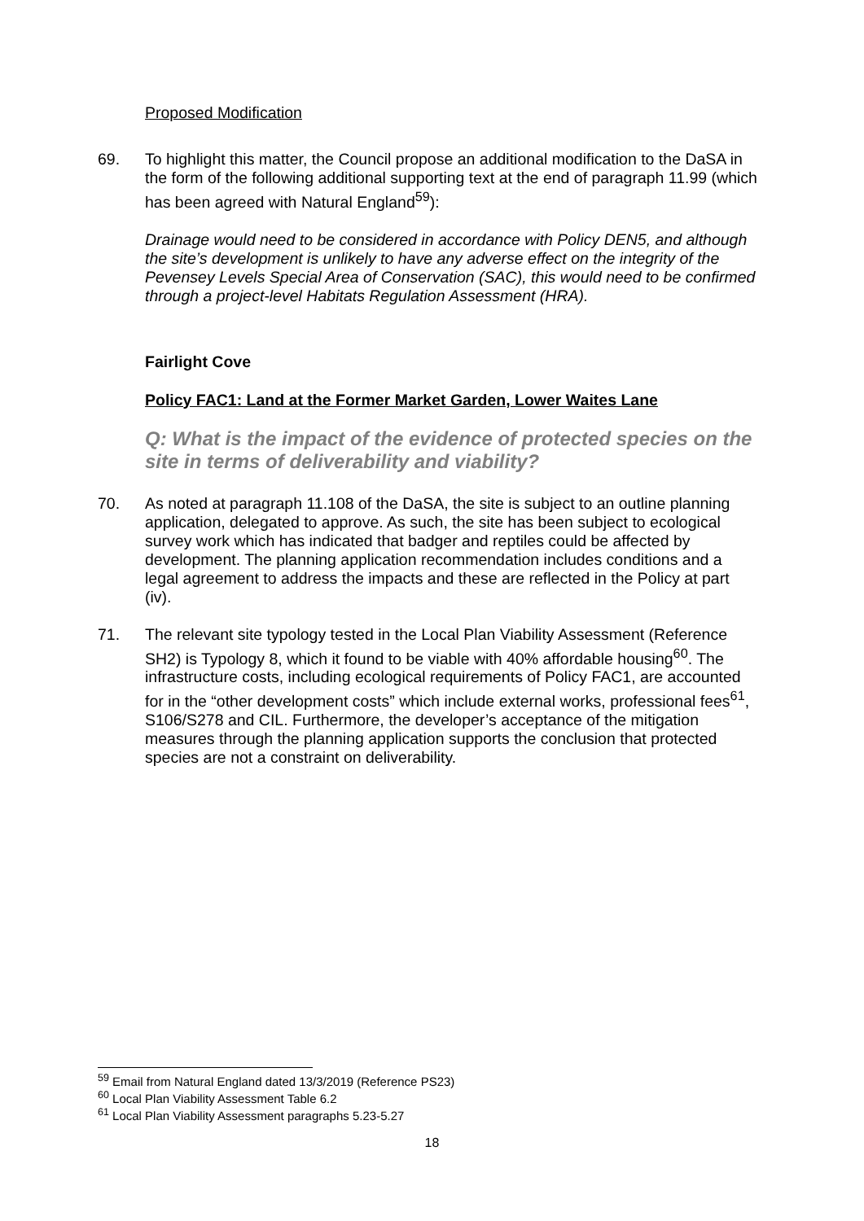Proposed Modification
69. To highlight this matter, the Council propose an additional modification to the DaSA in the form of the following additional supporting text at the end of paragraph 11.99 (which has been agreed with Natural England<sup>59</sup>):
Drainage would need to be considered in accordance with Policy DEN5, and although the site’s development is unlikely to have any adverse effect on the integrity of the Pevensey Levels Special Area of Conservation (SAC), this would need to be confirmed through a project-level Habitats Regulation Assessment (HRA).
Fairlight Cove
Policy FAC1: Land at the Former Market Garden, Lower Waites Lane
Q: What is the impact of the evidence of protected species on the site in terms of deliverability and viability?
70. As noted at paragraph 11.108 of the DaSA, the site is subject to an outline planning application, delegated to approve. As such, the site has been subject to ecological survey work which has indicated that badger and reptiles could be affected by development. The planning application recommendation includes conditions and a legal agreement to address the impacts and these are reflected in the Policy at part (iv).
71. The relevant site typology tested in the Local Plan Viability Assessment (Reference SH2) is Typology 8, which it found to be viable with 40% affordable housing<sup>60</sup>. The infrastructure costs, including ecological requirements of Policy FAC1, are accounted for in the “other development costs” which include external works, professional fees<sup>61</sup>, S106/S278 and CIL. Furthermore, the developer’s acceptance of the mitigation measures through the planning application supports the conclusion that protected species are not a constraint on deliverability.
<sup>59</sup> Email from Natural England dated 13/3/2019 (Reference PS23)
<sup>60</sup> Local Plan Viability Assessment Table 6.2
<sup>61</sup> Local Plan Viability Assessment paragraphs 5.23-5.27
18